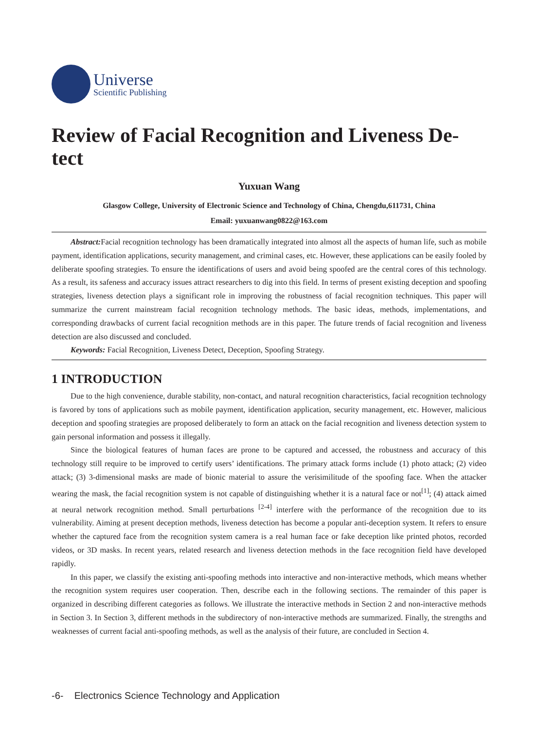Universe
Scientific Publishing
Review of Facial Recognition and Liveness De-tect
Yuxuan Wang
Glasgow College, University of Electronic Science and Technology of China, Chengdu,611731, China
Email: yuxuanwang0822@163.com
Abstract: Facial recognition technology has been dramatically integrated into almost all the aspects of human life, such as mobile payment, identification applications, security management, and criminal cases, etc. However, these applications can be easily fooled by deliberate spoofing strategies. To ensure the identifications of users and avoid being spoofed are the central cores of this technology. As a result, its safeness and accuracy issues attract researchers to dig into this field. In terms of present existing deception and spoofing strategies, liveness detection plays a significant role in improving the robustness of facial recognition techniques. This paper will summarize the current mainstream facial recognition technology methods. The basic ideas, methods, implementations, and corresponding drawbacks of current facial recognition methods are in this paper. The future trends of facial recognition and liveness detection are also discussed and concluded.
Keywords: Facial Recognition, Liveness Detect, Deception, Spoofing Strategy.
1 INTRODUCTION
Due to the high convenience, durable stability, non-contact, and natural recognition characteristics, facial recognition technology is favored by tons of applications such as mobile payment, identification application, security management, etc. However, malicious deception and spoofing strategies are proposed deliberately to form an attack on the facial recognition and liveness detection system to gain personal information and possess it illegally.
Since the biological features of human faces are prone to be captured and accessed, the robustness and accuracy of this technology still require to be improved to certify users’ identifications. The primary attack forms include (1) photo attack; (2) video attack; (3) 3-dimensional masks are made of bionic material to assure the verisimilitude of the spoofing face. When the attacker wearing the mask, the facial recognition system is not capable of distinguishing whether it is a natural face or not<sup>[1]</sup>; (4) attack aimed at neural network recognition method. Small perturbations <sup>[2-4]</sup> interfere with the performance of the recognition due to its vulnerability. Aiming at present deception methods, liveness detection has become a popular anti-deception system. It refers to ensure whether the captured face from the recognition system camera is a real human face or fake deception like printed photos, recorded videos, or 3D masks. In recent years, related research and liveness detection methods in the face recognition field have developed rapidly.
In this paper, we classify the existing anti-spoofing methods into interactive and non-interactive methods, which means whether the recognition system requires user cooperation. Then, describe each in the following sections. The remainder of this paper is organized in describing different categories as follows. We illustrate the interactive methods in Section 2 and non-interactive methods in Section 3. In Section 3, different methods in the subdirectory of non-interactive methods are summarized. Finally, the strengths and weaknesses of current facial anti-spoofing methods, as well as the analysis of their future, are concluded in Section 4.
-6- Electronics Science Technology and Application